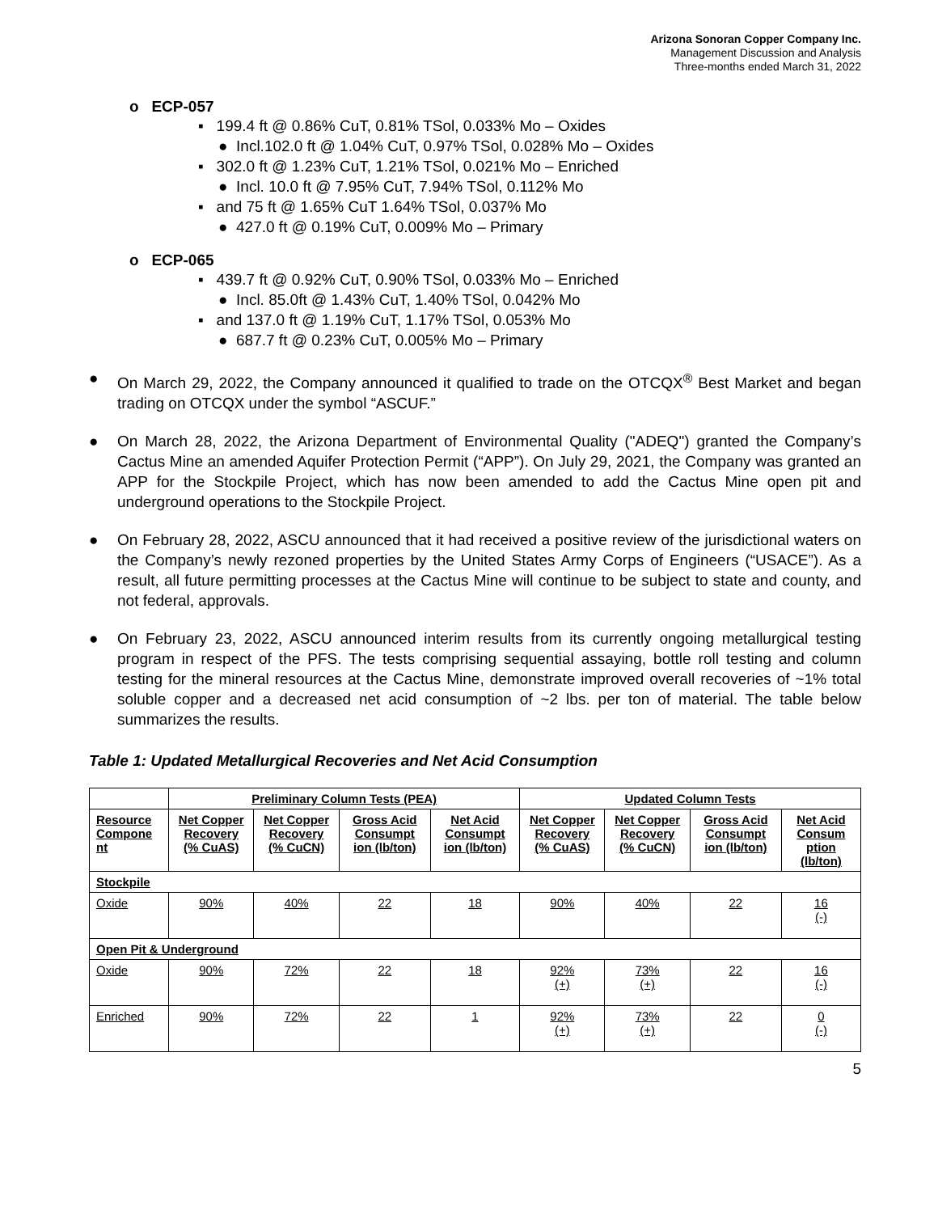Arizona Sonoran Copper Company Inc.
Management Discussion and Analysis
Three-months ended March 31, 2022
o ECP-057
▪ 199.4 ft @ 0.86% CuT, 0.81% TSol, 0.033% Mo – Oxides
● Incl.102.0 ft @ 1.04% CuT, 0.97% TSol, 0.028% Mo – Oxides
▪ 302.0 ft @ 1.23% CuT, 1.21% TSol, 0.021% Mo – Enriched
● Incl. 10.0 ft @ 7.95% CuT, 7.94% TSol, 0.112% Mo
▪ and 75 ft @ 1.65% CuT 1.64% TSol, 0.037% Mo
● 427.0 ft @ 0.19% CuT, 0.009% Mo – Primary
o ECP-065
▪ 439.7 ft @ 0.92% CuT, 0.90% TSol, 0.033% Mo – Enriched
● Incl. 85.0ft @ 1.43% CuT, 1.40% TSol, 0.042% Mo
▪ and 137.0 ft @ 1.19% CuT, 1.17% TSol, 0.053% Mo
● 687.7 ft @ 0.23% CuT, 0.005% Mo – Primary
● On March 29, 2022, the Company announced it qualified to trade on the OTCQX<sup>®</sup> Best Market and began trading on OTCQX under the symbol “ASCUF.”
● On March 28, 2022, the Arizona Department of Environmental Quality ("ADEQ") granted the Company’s Cactus Mine an amended Aquifer Protection Permit (“APP”). On July 29, 2021, the Company was granted an APP for the Stockpile Project, which has now been amended to add the Cactus Mine open pit and underground operations to the Stockpile Project.
● On February 28, 2022, ASCU announced that it had received a positive review of the jurisdictional waters on the Company’s newly rezoned properties by the United States Army Corps of Engineers (“USACE”). As a result, all future permitting processes at the Cactus Mine will continue to be subject to state and county, and not federal, approvals.
● On February 23, 2022, ASCU announced interim results from its currently ongoing metallurgical testing program in respect of the PFS. The tests comprising sequential assaying, bottle roll testing and column testing for the mineral resources at the Cactus Mine, demonstrate improved overall recoveries of ~1% total soluble copper and a decreased net acid consumption of ~2 lbs. per ton of material. The table below summarizes the results.
Table 1: Updated Metallurgical Recoveries and Net Acid Consumption
| | Preliminary Column Tests (PEA) | | | | Updated Column Tests | | | |
| --- | --- | --- | --- | --- | --- | --- | --- | --- |
| Resource Compone nt | Net Copper Recovery (% CuAS) | Net Copper Recovery (% CuCN) | Gross Acid Consumpt ion (lb/ton) | Net Acid Consumpt ion (lb/ton) | Net Copper Recovery (% CuAS) | Net Copper Recovery (% CuCN) | Gross Acid Consumpt ion (lb/ton) | Net Acid Consum ption (lb/ton) |
| Stockpile | | | | | | | | |
| Oxide | 90% | 40% | 22 | 18 | 90% | 40% | 22 | 16 (-) |
| Open Pit & Underground | | | | | | | | |
| Oxide | 90% | 72% | 22 | 18 | 92% (+) | 73% (+) | 22 | 16 (-) |
| Enriched | 90% | 72% | 22 | 1 | 92% (+) | 73% (+) | 22 | 0 (-) |
5